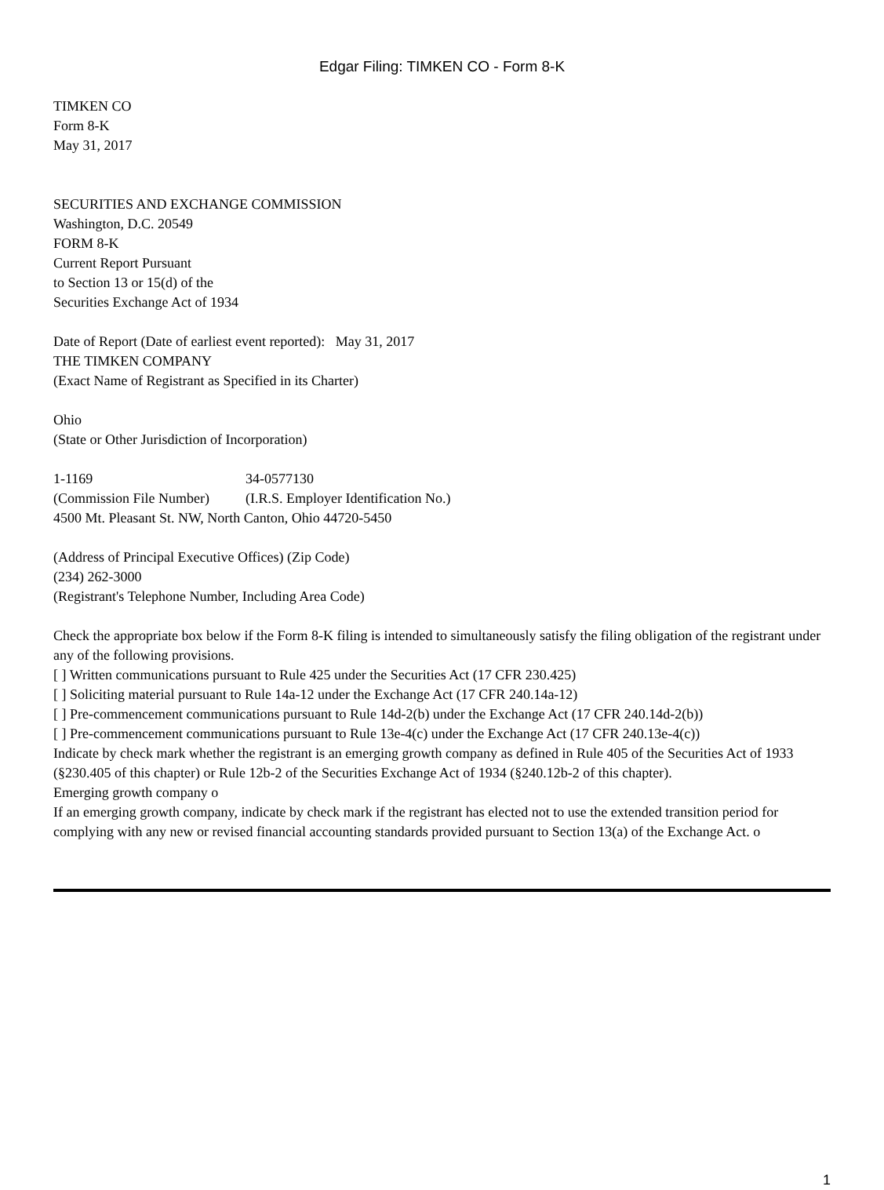Edgar Filing: TIMKEN CO - Form 8-K
TIMKEN CO
Form 8-K
May 31, 2017
SECURITIES AND EXCHANGE COMMISSION
Washington, D.C. 20549
FORM 8-K
Current Report Pursuant
to Section 13 or 15(d) of the
Securities Exchange Act of 1934
Date of Report (Date of earliest event reported): May 31, 2017
THE TIMKEN COMPANY
(Exact Name of Registrant as Specified in its Charter)
Ohio
(State or Other Jurisdiction of Incorporation)
| 1-1169 | 34-0577130 |
| (Commission File Number) | (I.R.S. Employer Identification No.) |
4500 Mt. Pleasant St. NW, North Canton, Ohio 44720-5450
(Address of Principal Executive Offices) (Zip Code)
(234) 262-3000
(Registrant's Telephone Number, Including Area Code)
Check the appropriate box below if the Form 8-K filing is intended to simultaneously satisfy the filing obligation of the registrant under any of the following provisions.
[ ] Written communications pursuant to Rule 425 under the Securities Act (17 CFR 230.425)
[ ] Soliciting material pursuant to Rule 14a-12 under the Exchange Act (17 CFR 240.14a-12)
[ ] Pre-commencement communications pursuant to Rule 14d-2(b) under the Exchange Act (17 CFR 240.14d-2(b))
[ ] Pre-commencement communications pursuant to Rule 13e-4(c) under the Exchange Act (17 CFR 240.13e-4(c))
Indicate by check mark whether the registrant is an emerging growth company as defined in Rule 405 of the Securities Act of 1933 (§230.405 of this chapter) or Rule 12b-2 of the Securities Exchange Act of 1934 (§240.12b-2 of this chapter).
Emerging growth company o
If an emerging growth company, indicate by check mark if the registrant has elected not to use the extended transition period for complying with any new or revised financial accounting standards provided pursuant to Section 13(a) of the Exchange Act. o
1